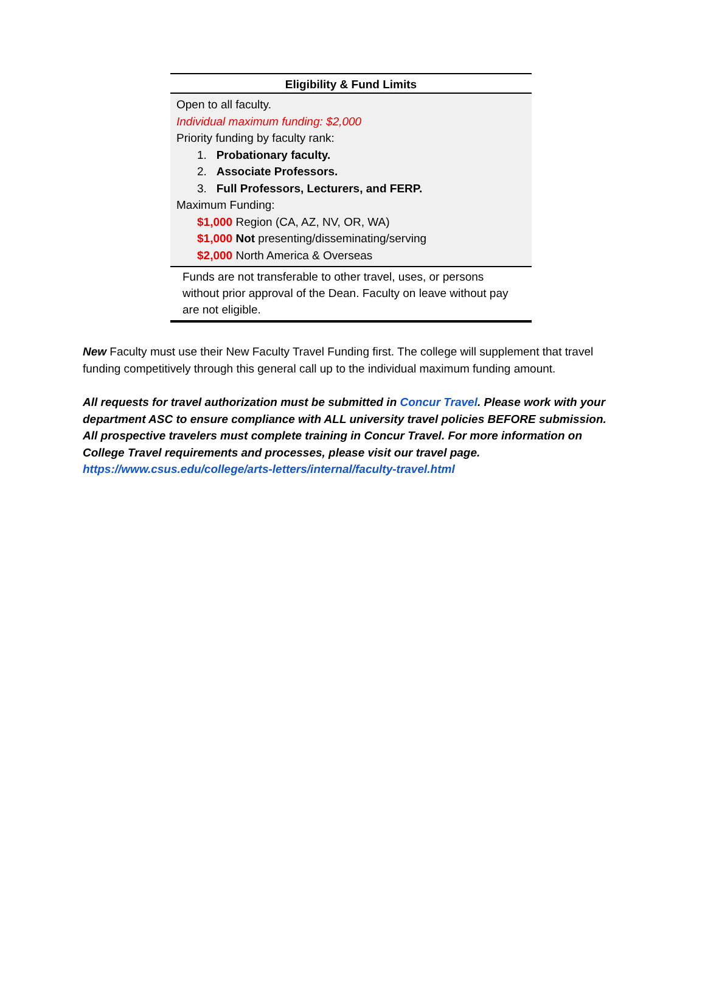| Eligibility & Fund Limits |
| --- |
| Open to all faculty. Individual maximum funding: $2,000 Priority funding by faculty rank: 1. Probationary faculty. 2. Associate Professors. 3. Full Professors, Lecturers, and FERP. Maximum Funding: $1,000 Region (CA, AZ, NV, OR, WA) $1,000 Not presenting/disseminating/serving $2,000 North America & Overseas |
| Funds are not transferable to other travel, uses, or persons without prior approval of the Dean. Faculty on leave without pay are not eligible. |
New Faculty must use their New Faculty Travel Funding first. The college will supplement that travel funding competitively through this general call up to the individual maximum funding amount.
All requests for travel authorization must be submitted in Concur Travel. Please work with your department ASC to ensure compliance with ALL university travel policies BEFORE submission. All prospective travelers must complete training in Concur Travel. For more information on College Travel requirements and processes, please visit our travel page. https://www.csus.edu/college/arts-letters/internal/faculty-travel.html